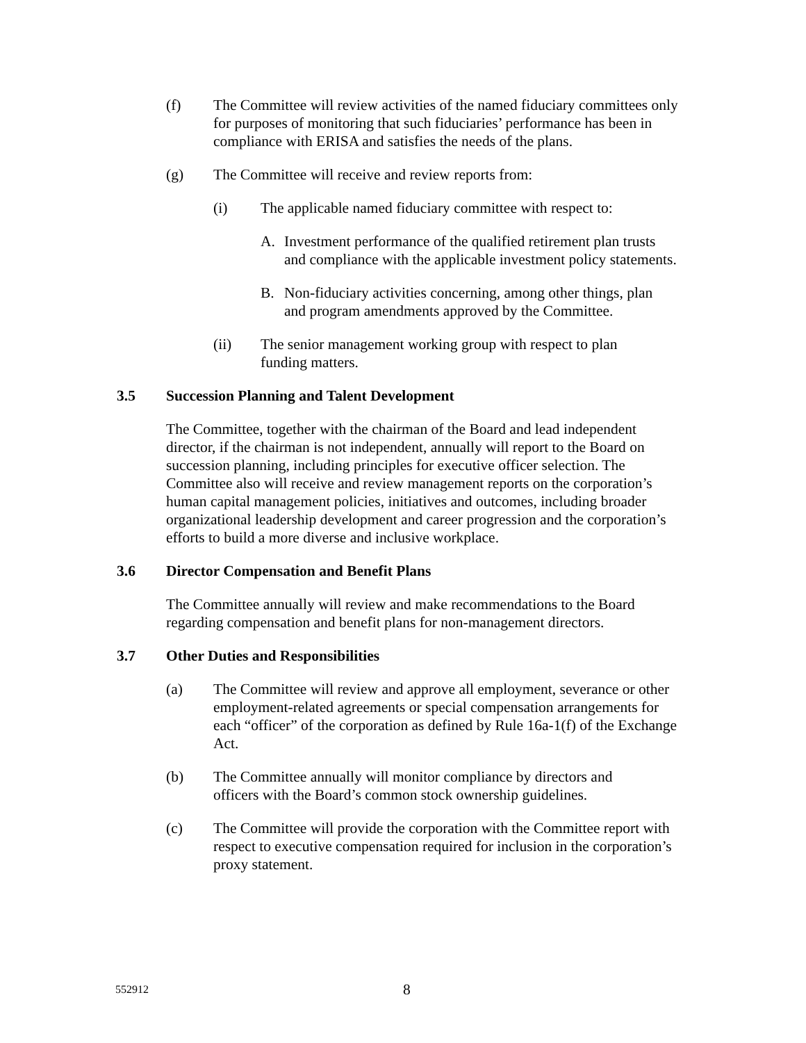(f) The Committee will review activities of the named fiduciary committees only for purposes of monitoring that such fiduciaries’ performance has been in compliance with ERISA and satisfies the needs of the plans.
(g) The Committee will receive and review reports from:
(i) The applicable named fiduciary committee with respect to:
A. Investment performance of the qualified retirement plan trusts and compliance with the applicable investment policy statements.
B. Non-fiduciary activities concerning, among other things, plan and program amendments approved by the Committee.
(ii) The senior management working group with respect to plan funding matters.
3.5 Succession Planning and Talent Development
The Committee, together with the chairman of the Board and lead independent director, if the chairman is not independent, annually will report to the Board on succession planning, including principles for executive officer selection. The Committee also will receive and review management reports on the corporation’s human capital management policies, initiatives and outcomes, including broader organizational leadership development and career progression and the corporation’s efforts to build a more diverse and inclusive workplace.
3.6 Director Compensation and Benefit Plans
The Committee annually will review and make recommendations to the Board regarding compensation and benefit plans for non-management directors.
3.7 Other Duties and Responsibilities
(a) The Committee will review and approve all employment, severance or other employment-related agreements or special compensation arrangements for each “officer” of the corporation as defined by Rule 16a-1(f) of the Exchange Act.
(b) The Committee annually will monitor compliance by directors and officers with the Board’s common stock ownership guidelines.
(c) The Committee will provide the corporation with the Committee report with respect to executive compensation required for inclusion in the corporation’s proxy statement.
552912 8